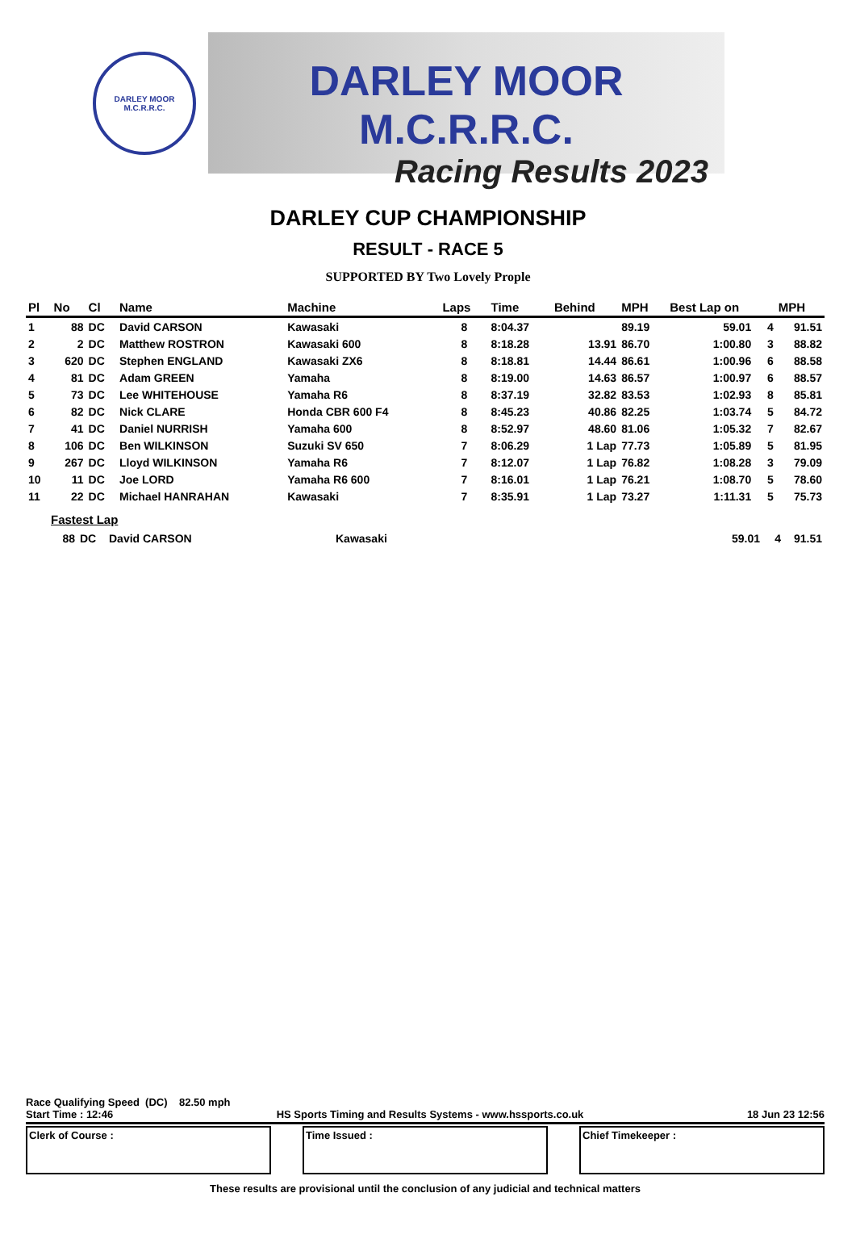DARLEY MOOR
M.C.R.R.C.
DARLEY MOOR M.C.R.R.C.
Racing Results 2023
DARLEY CUP CHAMPIONSHIP
RESULT - RACE 5
SUPPORTED BY Two Lovely Prople
| Pl | No | Cl | Name | Machine | Laps | Time | Behind | MPH | Best Lap on | | MPH |
| --- | --- | --- | --- | --- | --- | --- | --- | --- | --- | --- | --- |
| 1 | 88 | DC | David CARSON | Kawasaki | 8 | 8:04.37 | | 89.19 | 59.01 | 4 | 91.51 |
| 2 | 2 | DC | Matthew ROSTRON | Kawasaki 600 | 8 | 8:18.28 | 13.91 | 86.70 | 1:00.80 | 3 | 88.82 |
| 3 | 620 | DC | Stephen ENGLAND | Kawasaki ZX6 | 8 | 8:18.81 | 14.44 | 86.61 | 1:00.96 | 6 | 88.58 |
| 4 | 81 | DC | Adam GREEN | Yamaha | 8 | 8:19.00 | 14.63 | 86.57 | 1:00.97 | 6 | 88.57 |
| 5 | 73 | DC | Lee WHITEHOUSE | Yamaha R6 | 8 | 8:37.19 | 32.82 | 83.53 | 1:02.93 | 8 | 85.81 |
| 6 | 82 | DC | Nick CLARE | Honda CBR 600 F4 | 8 | 8:45.23 | 40.86 | 82.25 | 1:03.74 | 5 | 84.72 |
| 7 | 41 | DC | Daniel NURRISH | Yamaha 600 | 8 | 8:52.97 | 48.60 | 81.06 | 1:05.32 | 7 | 82.67 |
| 8 | 106 | DC | Ben WILKINSON | Suzuki SV 650 | 7 | 8:06.29 | 1 Lap | 77.73 | 1:05.89 | 5 | 81.95 |
| 9 | 267 | DC | Lloyd WILKINSON | Yamaha R6 | 7 | 8:12.07 | 1 Lap | 76.82 | 1:08.28 | 3 | 79.09 |
| 10 | 11 | DC | Joe LORD | Yamaha R6 600 | 7 | 8:16.01 | 1 Lap | 76.21 | 1:08.70 | 5 | 78.60 |
| 11 | 22 | DC | Michael HANRAHAN | Kawasaki | 7 | 8:35.91 | 1 Lap | 73.27 | 1:11.31 | 5 | 75.73 |
Fastest Lap
| | 88 | DC | David CARSON | Kawasaki | 59.01 | 4 | 91.51 |
Race Qualifying Speed (DC) 82.50 mph
Start Time : 12:46 HS Sports Timing and Results Systems - www.hssports.co.uk 18 Jun 23 12:56
Clerk of Course : Time Issued : Chief Timekeeper :
These results are provisional until the conclusion of any judicial and technical matters